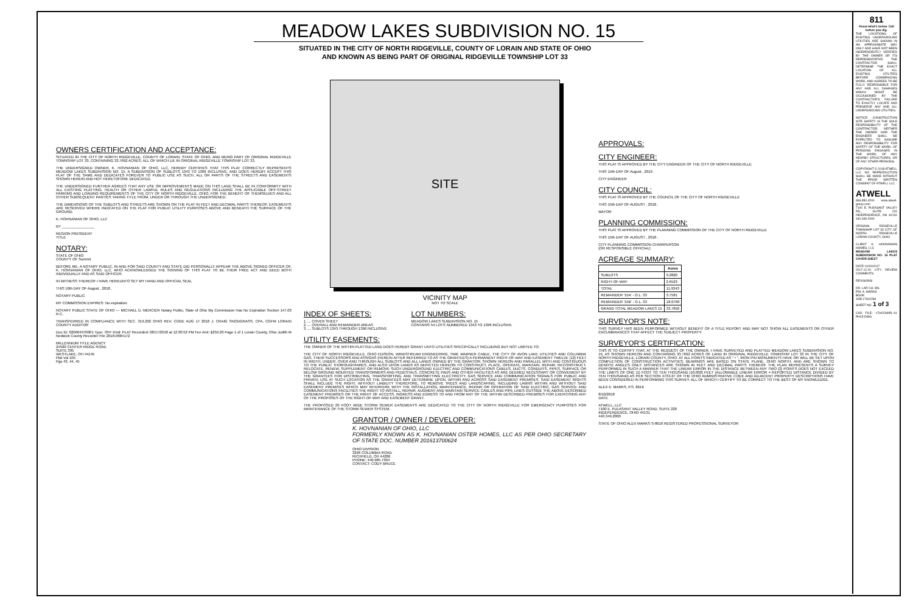MEADOW LAKES SUBDIVISION NO. 15
SITUATED IN THE CITY OF NORTH RIDGEVILLE, COUNTY OF LORAIN AND STATE OF OHIO
AND KNOWN AS BEING PART OF ORIGINAL RIDGEVILLE TOWNSHIP LOT 33
OWNERS CERTIFICATION AND ACCEPTANCE:
SITUATED IN THE CITY OF NORTH RIDGEVILLE, COUNTY OF LORAIN, STATE OF OHIO, AND BEING PART OF ORIGINAL RIDGEVILLE TOWNSHIP LOT 33, CONTAINING 33.7692 ACRES, ALL OF WHICH LIE IN ORIGINAL RIDGEVILLE TOWNSHIP LOT 33.
THE UNDERSIGNED OWNER, K. HOVNANIAN OF OHIO, LLC, HEREBY CERTIFIES THAT THIS PLAT CORRECTLY REPRESENTS MEADOW LAKES SUBDIVISION NO. 15, A SUBDIVISION OF SUBLOTS 1343 TO 1396 INCLUSIVE, AND DOES HEREBY ACCEPT THIS PLAT OF THE SAME AND DEDICATES FOREVER TO PUBLIC USE AS SUCH, ALL OR PARTS OF THE STREETS AND EASEMENTS SHOWN HEREIN AND NOT HERETOFORE DEDICATED.
THE UNDERSIGNED FURTHER AGREES THAT ANY USE OR IMPROVEMENTS MADE ON THIS LAND SHALL BE IN CONFORMITY WITH ALL EXISTING PLATTING, HEALTH OR OTHER LAWFUL RULES AND REGULATIONS INCLUDING THE APPLICABLE OFF-STREET PARKING AND LOADING REQUIREMENTS OF THE CITY OF NORTH RIDGEVILLE, OHIO, FOR THE BENEFIT OF THEMSELVES AND ALL OTHER SUBSEQUENT PARTIES TAKING TITLE FROM, UNDER OR THROUGH THE UNDERSIGNED.
THE DIMENSIONS OF THE SUBLOTS AND STREETS ARE SHOWN ON THE PLAT IN FEET AND DECIMAL PARTS THEREOF. EASEMENTS ARE RESERVED WHERE INDICATED ON THE PLAT FOR PUBLIC UTILITY PURPOSES ABOVE AND BENEATH THE SURFACE OF THE GROUND.
K. HOVNANIAN OF OHIO, LLC
BY ________________
REGION PRESIDENT
TITLE
NOTARY:
STATE OF OHIO
COUNTY OF Summit
BEFORE ME, A NOTARY PUBLIC, IN AND FOR SAID COUNTY AND STATE DID PERSONALLY APPEAR THE ABOVE SIGNED OFFICER OF, K. HOVNANIAN OF OHIO, LLC, WHO ACKNOWLEDGED THE SIGNING OF THIS PLAT TO BE THEIR FREE ACT AND DEED BOTH INDIVIDUALLY AND AS SAID OFFICER.
IN WITNESS THEREOF I HAVE HEREUNTO SET MY HAND AND OFFICIAL SEAL
THIS 10th DAY OF August , 2018 .
NOTARY PUBLIC
MY COMMISSION EXPIRES: No expiration.
NOTARY PUBLIC STATE OF OHIO — MICHAEL D. MERCIER Notary Public, State of Ohio My Commission Has No Expiration Section 147.03 R.C.
TRANSFERRED IN COMPLIANCE WITH SEC. 319.202 OHIO REV. CODE AUG 17 2018 J. CRAIG SNODGRASS, CPA, CGFM LORAIN COUNTY AUDITOR
Doc ID: 020604970001 Type: OFF Kind: PLAT Recorded: 08/17/2018 at 12:30:52 PM Fee Amt: $259.20 Page 1 of 1 Lorain County, Ohio Judith M Nedwick County Recorder File 2018-0684172
MILLENNIUM TITLE AGENCY
24500 CENTER RIDGE ROAD
SUITE 395
WESTLAKE, OH 44145
Plat Vol 105
Pgs 43, 44, 45
SITE
VICINITY MAP
NOT TO SCALE
INDEX OF SHEETS:
1 .... COVER SHEET
2 .... OVERALL AND REMAINDER AREAS
3 .... SUBLOTS 1343 THROUGH 1396 INCLUSIVE
LOT NUMBERS:
MEADOW LAKES SUBDIVISION NO. 15
CONTAINS 54 LOTS NUMBERED 1343 TO 1396 INCLUSIVE
UTILITY EASEMENTS:
THE OWNER OF THE WITHIN PLATTED LAND DOES HEREBY GRANT UNTO UTILITIES SPECIFICALLY INCLUDING BUT NOT LIMITED TO:
THE CITY OF NORTH RIDGEVILLE, OHIO EDISION, WINDSTREAM ENGINEERING, TIME WARNER CABLE, THE CITY OF AVON LAKE UTILITIES AND COLUMBIA GAS, THEIR SUCCESSORS AND ASSIGNS (HEREIN AFTER REFERRED TO AS THE GRANTEES) A PERMANENT RIGHT-OF-WAY AND EASEMENT TWELVE (12) FEET IN WIDTH, UNDER, OVER AND THROUGH ALL SUBLOTS AND ALL LANDS OWNED BY THE GRANTOR, SHOWN HEREON AND PARALLEL WITH AND CONTIGUOUS TO THE PUBLIC THOROUGHFARES, AND ALSO UPON LANDS AS DEPICTED HEREON TO CONSTRUCT, PLACE, OPERATE, MAINTAIN, REPAIR, RECONSTRUCT, RELOCATE, RENEW, SUPPLEMENT OR REMOVE SUCH UNDERGROUND ELECTRIC AND COMMUNICATIONS CABLES, DUCTS, CONDUITS, PIPES, SURFACE OR BELOW GROUND MOUNTED TRANSFORMERS AND PEDESTALS, CONCRETE PADS AND OTHER FACILITIES AS ARE DEEMED NECESSARY OR CONVENIENT BY THE GRANTEES FOR DISTRIBUTING, TRANSPORTING, AND TRANSMITTING ELECTRICITY, GAS SERVICE AND COMMUNICATION SIGNALS FOR PUBLIC AND PRIVATE USE AT SUCH LOCATION AS THE GRANTEES MAY DETERMINE UPON, WITHIN AND ACROSS SAID EASEMENT PREMISES. SAID EASEMENT RIGHTS SHALL INCLUDE THE RIGHT, WITHOUT LIABILITY THEREFORE, TO REMOVE TREES AND LANDSCAPING, INCLUDING LAWNS WITHIN AND WITHOUT SAID EASEMENT PREMISES WHICH MAY INTERFERE WITH THE INSTALLATION, MAINTENANCE, REPAIR OR OPERATION OF SAID ELECTRIC, GAS SERVICE AND COMMUNICATIONS FACILITIES THE RIGHT TO INSTALL, REPAIR, AUGMENT AND MAINTAIN SERVICE CABLES AND PIPE LINES OUTSIDE THE ABOVE DESCRIBED EASEMENT PREMISES OR THE RIGHT OF ACCESS, INGRESS AND EGRESS TO AND FROM ANY OF THE WITHIN DESCRIBED PREMISES FOR EXERCISING ANY OF THE PROPOSES OF THE RIGHT-OF-WAY AND EASEMENT GRANT.
THE PROPOSED 20 FOOT WIDE STORM SEWER EASEMENTS ARE DEDICATED TO THE CITY OF NORTH RIDGEVILLE FOR EMERGENCY PURPOSES FOR MAINTENANCE OF THE STORM SEWER SYSTEM.
GRANTOR / OWNER / DEVELOPER:
K. HOVNANIAN OF OHIO, LLC
FORMERLY KNOWN AS K. HOVNANIAN OSTER HOMES, LLC AS PER OHIO SECRETARY OF STATE DOC. NUMBER 201613700624
OHIO DIVISION
3296 COLUMBIA ROAD
RICHFIELD, OH 44286
PHONE: 440.985.7304
CONTACT: CODY BRUCE
APPROVALS:
CITY ENGINEER:
THIS PLAT IS APPROVED BY THE CITY ENGINEER OF THE CITY OF NORTH RIDGEVILLE
THIS 15th DAY OF August , 2019 .
CITY ENGINEER
CITY COUNCIL:
THIS PLAT IS APPROVED BY THE COUNCIL OF THE CITY OF NORTH RIDGEVILLE
THIS 15th DAY OF AUGUST , 2018 .
MAYOR
PLANNING COMMISSION:
THIS PLAT IS APPROVED BY THE PLANNING COMMISSION OF THE CITY OF NORTH RIDGEVILLE
THIS 15th DAY OF AUGUST , 2018 .
CITY PLANNING COMMISSION CHAIRPERSON
(OR RESPONSIBLE OFFICIAL)
ACREAGE SUMMARY:
| | Acres |
| --- | --- |
| SUBLOTS | 9.2820 |
| RIGHT-OF-WAY | 2.6523 |
| TOTAL | 11.9343 |
| REMAINDER '15A' - O.L. 33 | 3.7581 |
| REMAINDER '15B' - O.L. 33 | 18.0768 |
| GRAND TOTAL MEADOW LAKES 15 | 33.7692 |
SURVEYOR'S NOTE:
THIS SURVEY HAS BEEN PERFORMED WITHOUT BENEFIT OF A TITLE REPORT AND MAY NOT SHOW ALL EASEMENTS OR OTHER ENCUMBRANCES THAT AFFECT THE SUBJECT PROPERTY.
SURVEYOR'S CERTIFICATION:
THIS IS TO CERTIFY THAT, AT THE REQUEST OF THE OWNER, I HAVE SURVEYED AND PLATTED MEADOW LAKES SUBDIVISION NO. 15, AS SHOWN HEREON AND CONTAINING 33.7692 ACRES OF LAND IN ORIGINAL RIDGEVILLE TOWNSHIP LOT 33 IN THE CITY OF NORTH RIDGEVILLE, LORAIN COUNTY, OHIO. AT ALL POINTS INDICATED AS " • ", IRON PIN MONUMENTS HAVE OR WILL BE SET UPON COMPLETION OF CONSTRUCTION ACTIVITIES. BEARINGS ARE BASED ON STATE PLANE, OHIO NORTH, AND ARE SHOWN TO DENOTE ANGLES ONLY. DISTANCES ARE SHOWN IN FEET AND DECIMAL PARTS THEREOF. THE PLAN REPRESENTS A SURVEY PERFORMED IN SUCH A MANNER THAT THE LINEAR ERROR IN THE DISTANCE BETWEEN ANY TWO (2) POINTS DOES NOT EXCEED THE LIMITS OF ONE (1) FOOT TO TEN THOUSAND (10,000) FEET (ALLOWABLE LINEAR ERROR = REPORTED DISTANCE DIVIDED BY TEN THOUSAND) AS PER SECTION 4733-37 OF THE OHIO ADMINISTRATIVE CODE AND ADJACENT PROPERTY DESCRIPTIONS HAVE BEEN CONSIDERED IN PERFORMING THIS SURVEY. ALL OF WHICH I CERTIFY TO BE CORRECT TO THE BEST OF MY KNOWLEDGE.
ALEX E. MARKS, P.S. 8616
8/10/2018
DATE
ATWELL, LLC
7100 E. PLEASANT VALLEY ROAD, SUITE 220
INDEPENDENCE, OHIO 44131
440.349.2000
STATE OF OHIO ALEX MARKS S-8616 REGISTERED PROFESSIONAL SURVEYOR
811
Know what's below. Call before you dig.
THE LOCATIONS OF EXISTING UNDERGROUND UTILITIES ARE SHOWN IN AN APPROXIMATE WAY ONLY AND HAVE NOT BEEN INDEPENDENTLY VERIFIED BY THE OWNER OR ITS REPRESENTATIVE. THE CONTRACTOR SHALL DETERMINE THE EXACT LOCATION OF ALL EXISTING UTILITIES BEFORE COMMENCING WORK, AND AGREES TO BE FULLY RESPONSIBLE FOR ANY AND ALL DAMAGES WHICH MIGHT BE OCCASIONED BY THE CONTRACTOR'S FAILURE TO EXACTLY LOCATE AND PRESERVE ANY AND ALL UNDERGROUND UTILITIES.
NOTICE: CONSTRUCTION SITE SAFETY IS THE SOLE RESPONSIBILITY OF THE CONTRACTOR; NEITHER THE OWNER NOR THE ENGINEER SHALL BE EXPECTED TO ASSUME ANY RESPONSIBILITY FOR SAFETY OF THE WORK, OF PERSONS ENGAGED IN THE WORK, OF ANY NEARBY STRUCTURES, OR OF ANY OTHER PERSONS.
COPYRIGHT © 2018 ATWELL LLC NO REPRODUCTION SHALL BE MADE WITHOUT THE PRIOR WRITTEN CONSENT OF ATWELL LLC
ATWELL
866.850.4200 www.atwell-group.com
7100 E. PLEASANT VALLEY RD., SUITE 220 INDEPENDENCE, OH 44131 440.349.2000
ORIGINAL RIDGEVILLE TOWNSHIP LOT 33 CITY OF NORTH RIDGEVILLE LORAIN COUNTY, OHIO
CLIENT K. HOVNANIAN HOMES, LLC
MEADOW LAKES SUBDIVISION NO. 15 PLAT COVER SHEET
DATE 10/19/2017
2017.12.20 CITY REVIEW COMMENTS
REVISIONS
DR. LAR CH. MS
P.M. A. MARKS
BOOK
JOB 17002289
SHEET NO. 1 of 3
CAD FILE: 17002289PL-01 PH15.DWG